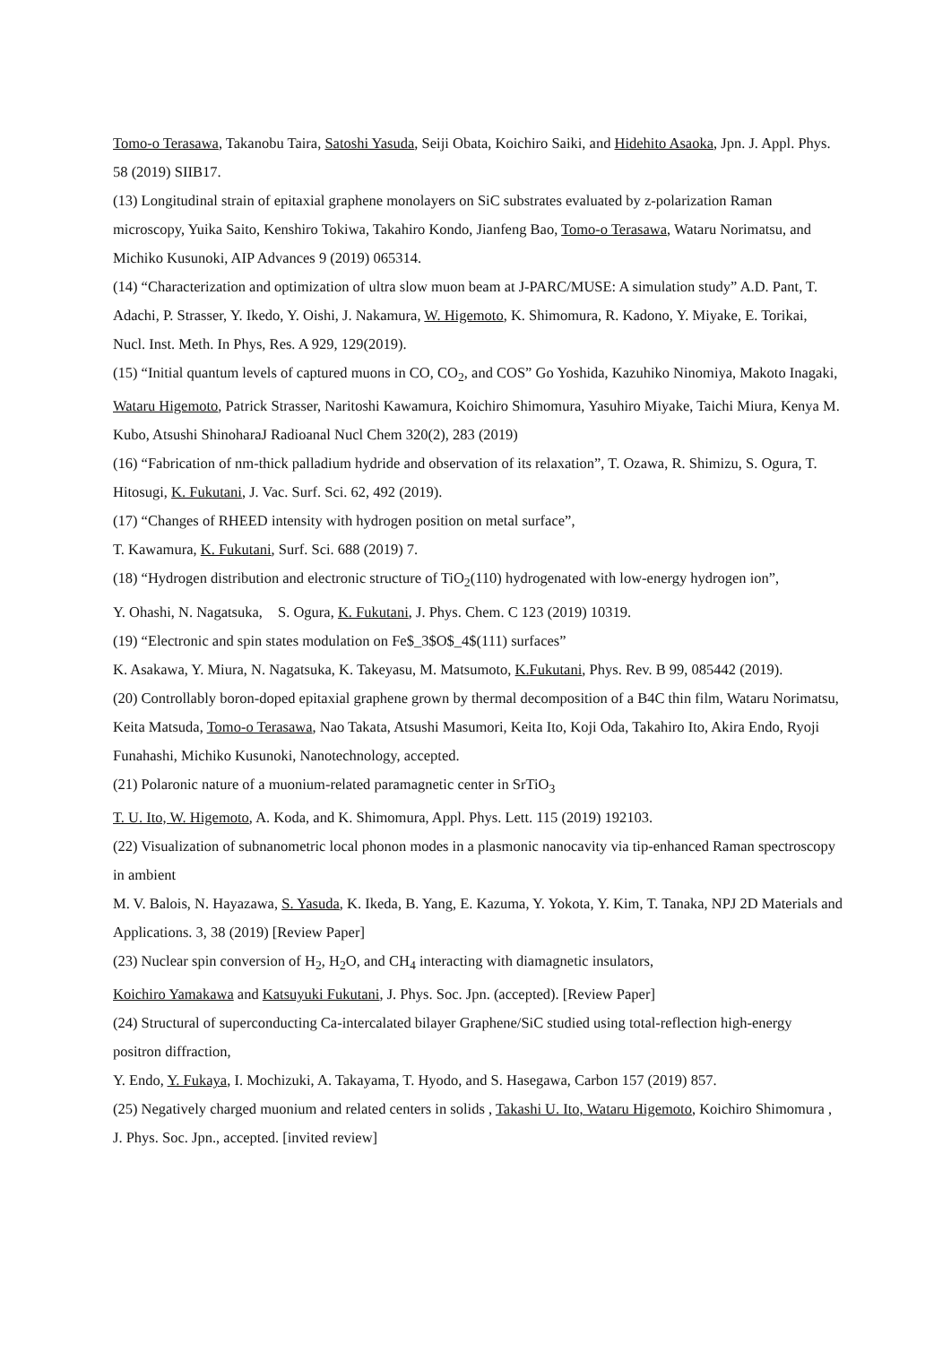Tomo-o Terasawa, Takanobu Taira, Satoshi Yasuda, Seiji Obata, Koichiro Saiki, and Hidehito Asaoka, Jpn. J. Appl. Phys. 58 (2019) SIIB17.
(13) Longitudinal strain of epitaxial graphene monolayers on SiC substrates evaluated by z-polarization Raman microscopy, Yuika Saito, Kenshiro Tokiwa, Takahiro Kondo, Jianfeng Bao, Tomo-o Terasawa, Wataru Norimatsu, and Michiko Kusunoki, AIP Advances 9 (2019) 065314.
(14) “Characterization and optimization of ultra slow muon beam at J-PARC/MUSE: A simulation study” A.D. Pant, T. Adachi, P. Strasser, Y. Ikedo, Y. Oishi, J. Nakamura, W. Higemoto, K. Shimomura, R. Kadono, Y. Miyake, E. Torikai, Nucl. Inst. Meth. In Phys, Res. A 929, 129(2019).
(15) “Initial quantum levels of captured muons in CO, CO<sub>2</sub>, and COS” Go Yoshida, Kazuhiko Ninomiya, Makoto Inagaki, Wataru Higemoto, Patrick Strasser, Naritoshi Kawamura, Koichiro Shimomura, Yasuhiro Miyake, Taichi Miura, Kenya M. Kubo, Atsushi ShinoharaJ Radioanal Nucl Chem 320(2), 283 (2019)
(16) “Fabrication of nm-thick palladium hydride and observation of its relaxation”, T. Ozawa, R. Shimizu, S. Ogura, T. Hitosugi, K. Fukutani, J. Vac. Surf. Sci. 62, 492 (2019).
(17) “Changes of RHEED intensity with hydrogen position on metal surface”,
T. Kawamura, K. Fukutani, Surf. Sci. 688 (2019) 7.
(18) “Hydrogen distribution and electronic structure of TiO<sub>2</sub>(110) hydrogenated with low-energy hydrogen ion”,
Y. Ohashi, N. Nagatsuka,　S. Ogura, K. Fukutani, J. Phys. Chem. C 123 (2019) 10319.
(19) “Electronic and spin states modulation on Fe$_3$O$_4$(111) surfaces”
K. Asakawa, Y. Miura, N. Nagatsuka, K. Takeyasu, M. Matsumoto, K.Fukutani, Phys. Rev. B 99, 085442 (2019).
(20) Controllably boron-doped epitaxial graphene grown by thermal decomposition of a B4C thin film, Wataru Norimatsu, Keita Matsuda, Tomo-o Terasawa, Nao Takata, Atsushi Masumori, Keita Ito, Koji Oda, Takahiro Ito, Akira Endo, Ryoji Funahashi, Michiko Kusunoki, Nanotechnology, accepted.
(21) Polaronic nature of a muonium-related paramagnetic center in SrTiO<sub>3</sub>
T. U. Ito, W. Higemoto, A. Koda, and K. Shimomura, Appl. Phys. Lett. 115 (2019) 192103.
(22) Visualization of subnanometric local phonon modes in a plasmonic nanocavity via tip-enhanced Raman spectroscopy in ambient
M. V. Balois, N. Hayazawa, S. Yasuda, K. Ikeda, B. Yang, E. Kazuma, Y. Yokota, Y. Kim, T. Tanaka, NPJ 2D Materials and Applications. 3, 38 (2019) [Review Paper]
(23) Nuclear spin conversion of H<sub>2</sub>, H<sub>2</sub>O, and CH<sub>4</sub> interacting with diamagnetic insulators,
Koichiro Yamakawa and Katsuyuki Fukutani, J. Phys. Soc. Jpn. (accepted). [Review Paper]
(24) Structural of superconducting Ca-intercalated bilayer Graphene/SiC studied using total-reflection high-energy positron diffraction,
Y. Endo, Y. Fukaya, I. Mochizuki, A. Takayama, T. Hyodo, and S. Hasegawa, Carbon 157 (2019) 857.
(25) Negatively charged muonium and related centers in solids , Takashi U. Ito, Wataru Higemoto, Koichiro Shimomura , J. Phys. Soc. Jpn., accepted. [invited review]